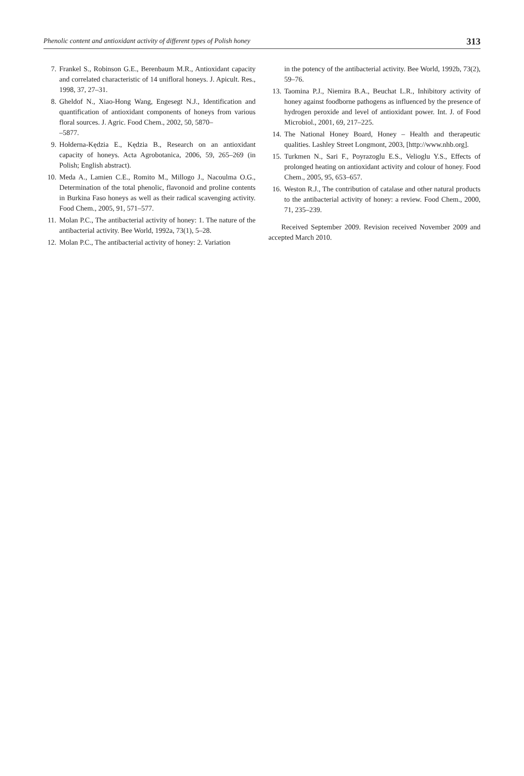Phenolic content and antioxidant activity of different types of Polish honey 313
7. Frankel S., Robinson G.E., Berenbaum M.R., Antioxidant capacity and correlated characteristic of 14 unifloral honeys. J. Apicult. Res., 1998, 37, 27–31.
8. Gheldof N., Xiao-Hong Wang, Engesegt N.J., Identification and quantification of antioxidant components of honeys from various floral sources. J. Agric. Food Chem., 2002, 50, 5870–
–5877.
9. Hołderna-Kędzia E., Kędzia B., Research on an antioxidant capacity of honeys. Acta Agrobotanica, 2006, 59, 265–269 (in Polish; English abstract).
10. Meda A., Lamien C.E., Romito M., Millogo J., Nacoulma O.G., Determination of the total phenolic, flavonoid and proline contents in Burkina Faso honeys as well as their radical scavenging activity. Food Chem., 2005, 91, 571–577.
11. Molan P.C., The antibacterial activity of honey: 1. The nature of the antibacterial activity. Bee World, 1992a, 73(1), 5–28.
12. Molan P.C., The antibacterial activity of honey: 2. Variation
in the potency of the antibacterial activity. Bee World, 1992b, 73(2), 59–76.
13. Taomina P.J., Niemira B.A., Beuchat L.R., Inhibitory activity of honey against foodborne pathogens as influenced by the presence of hydrogen peroxide and level of antioxidant power. Int. J. of Food Microbiol., 2001, 69, 217–225.
14. The National Honey Board, Honey – Health and therapeutic qualities. Lashley Street Longmont, 2003, [http://www.nhb.org].
15. Turkmen N., Sari F., Poyrazoglu E.S., Velioglu Y.S., Effects of prolonged heating on antioxidant activity and colour of honey. Food Chem., 2005, 95, 653–657.
16. Weston R.J., The contribution of catalase and other natural products to the antibacterial activity of honey: a review. Food Chem., 2000, 71, 235–239.
Received September 2009. Revision received November 2009 and accepted March 2010.